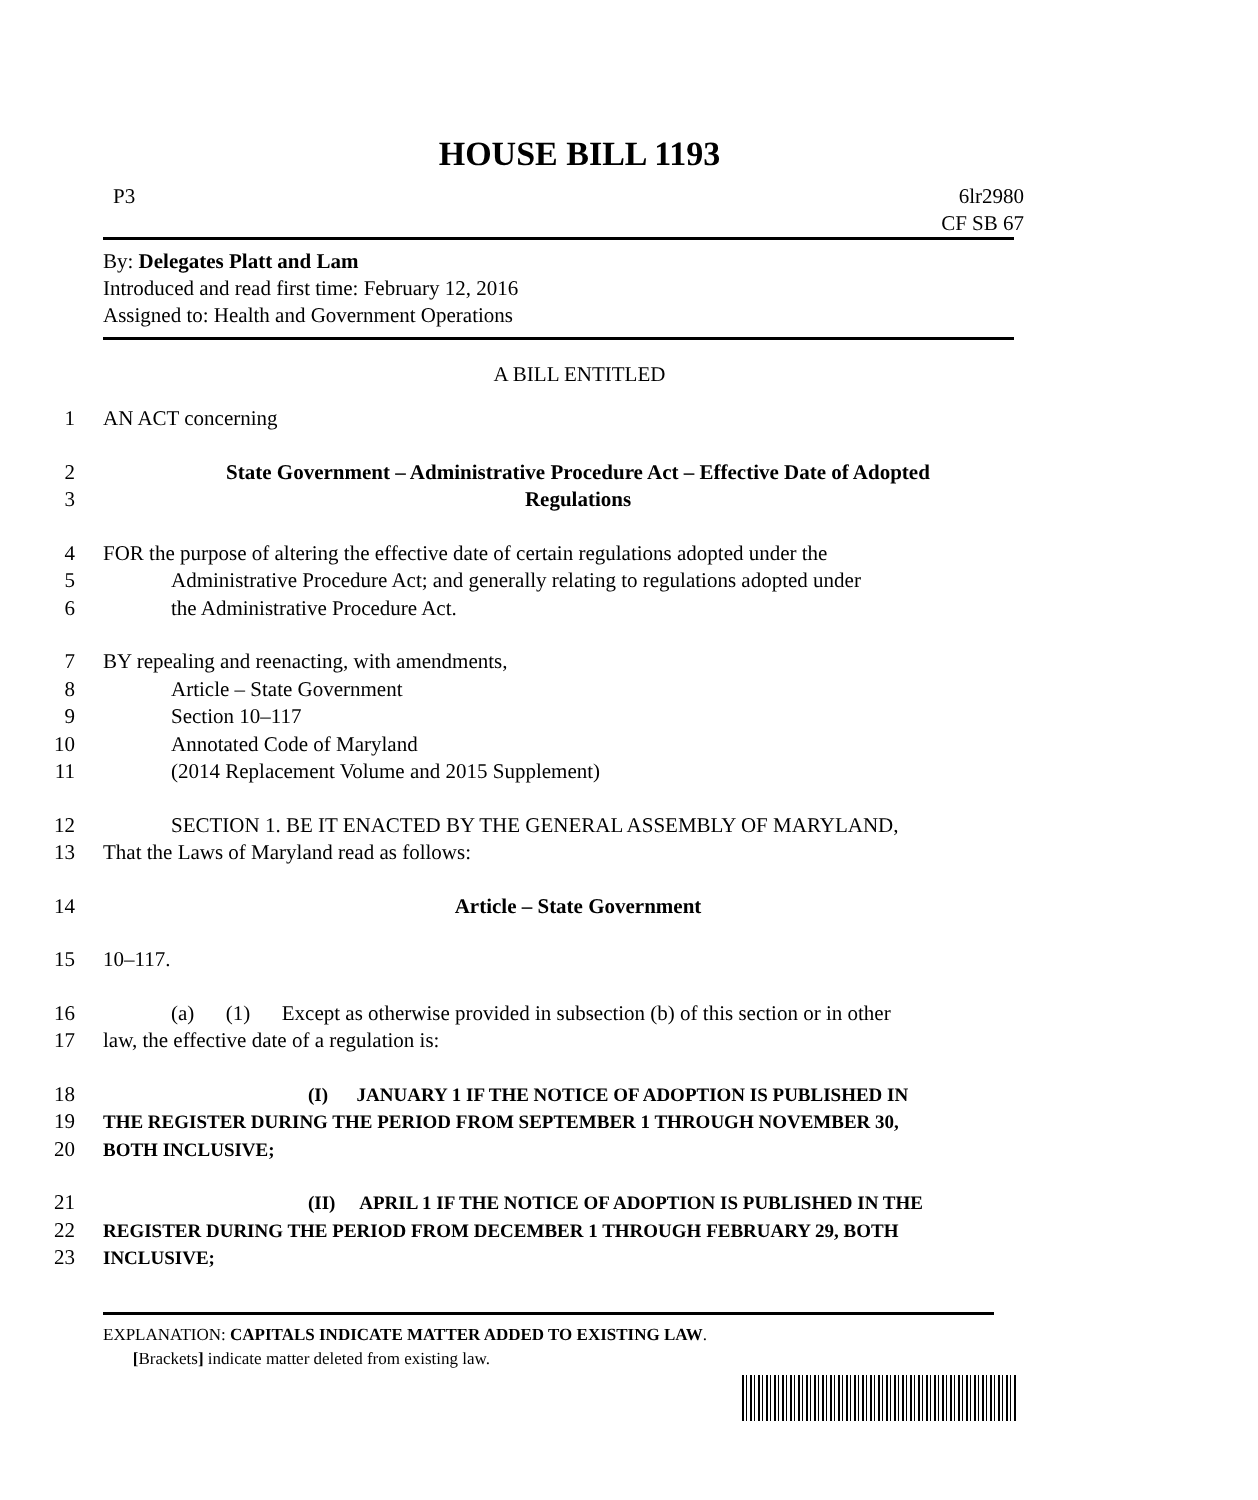HOUSE BILL 1193
P3 6lr2980
CF SB 67
By: Delegates Platt and Lam
Introduced and read first time: February 12, 2016
Assigned to: Health and Government Operations
A BILL ENTITLED
1 AN ACT concerning
2 State Government – Administrative Procedure Act – Effective Date of Adopted
3 Regulations
4 FOR the purpose of altering the effective date of certain regulations adopted under the
5 Administrative Procedure Act; and generally relating to regulations adopted under
6 the Administrative Procedure Act.
7 BY repealing and reenacting, with amendments,
8 Article – State Government
9 Section 10–117
10 Annotated Code of Maryland
11 (2014 Replacement Volume and 2015 Supplement)
12 SECTION 1. BE IT ENACTED BY THE GENERAL ASSEMBLY OF MARYLAND,
13 That the Laws of Maryland read as follows:
14 Article – State Government
15 10–117.
16 (a) (1) Except as otherwise provided in subsection (b) of this section or in other
17 law, the effective date of a regulation is:
18 (I) JANUARY 1 IF THE NOTICE OF ADOPTION IS PUBLISHED IN
19 THE REGISTER DURING THE PERIOD FROM SEPTEMBER 1 THROUGH NOVEMBER 30,
20 BOTH INCLUSIVE;
21 (II) APRIL 1 IF THE NOTICE OF ADOPTION IS PUBLISHED IN THE
22 REGISTER DURING THE PERIOD FROM DECEMBER 1 THROUGH FEBRUARY 29, BOTH
23 INCLUSIVE;
EXPLANATION: CAPITALS INDICATE MATTER ADDED TO EXISTING LAW.
[Brackets] indicate matter deleted from existing law.